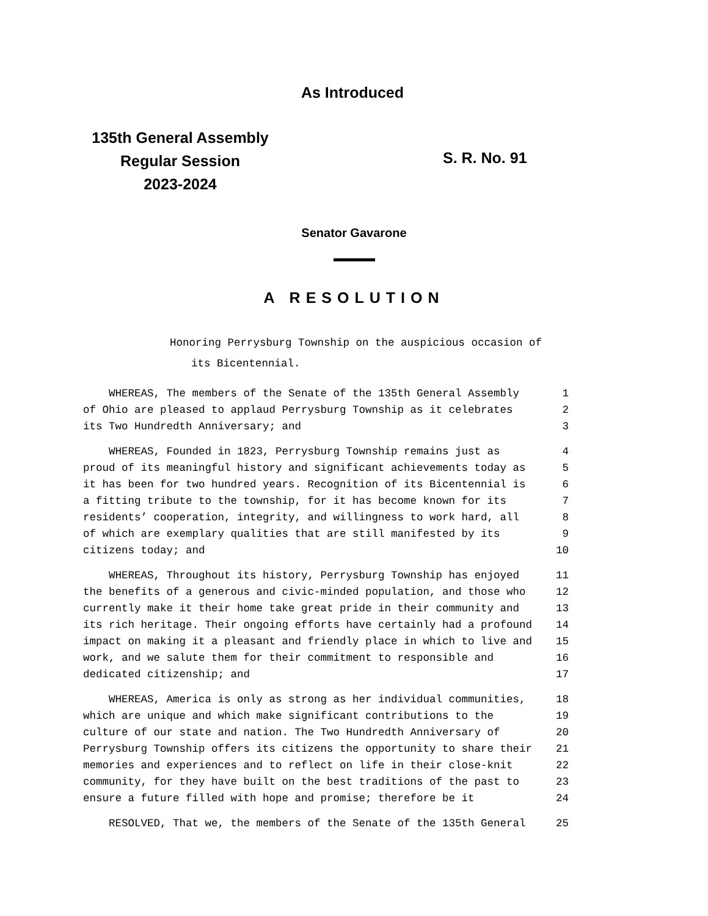As Introduced
135th General Assembly
Regular Session
2023-2024
S. R. No. 91
Senator Gavarone
A RESOLUTION
Honoring Perrysburg Township on the auspicious occasion of
its Bicentennial.
| WHEREAS, The members of the Senate of the 135th General Assembly | 1 |
| of Ohio are pleased to applaud Perrysburg Township as it celebrates | 2 |
| its Two Hundredth Anniversary; and | 3 |
| WHEREAS, Founded in 1823, Perrysburg Township remains just as | 4 |
| proud of its meaningful history and significant achievements today as | 5 |
| it has been for two hundred years. Recognition of its Bicentennial is | 6 |
| a fitting tribute to the township, for it has become known for its | 7 |
| residents’ cooperation, integrity, and willingness to work hard, all | 8 |
| of which are exemplary qualities that are still manifested by its | 9 |
| citizens today; and | 10 |
| WHEREAS, Throughout its history, Perrysburg Township has enjoyed | 11 |
| the benefits of a generous and civic-minded population, and those who | 12 |
| currently make it their home take great pride in their community and | 13 |
| its rich heritage. Their ongoing efforts have certainly had a profound | 14 |
| impact on making it a pleasant and friendly place in which to live and | 15 |
| work, and we salute them for their commitment to responsible and | 16 |
| dedicated citizenship; and | 17 |
| WHEREAS, America is only as strong as her individual communities, | 18 |
| which are unique and which make significant contributions to the | 19 |
| culture of our state and nation. The Two Hundredth Anniversary of | 20 |
| Perrysburg Township offers its citizens the opportunity to share their | 21 |
| memories and experiences and to reflect on life in their close-knit | 22 |
| community, for they have built on the best traditions of the past to | 23 |
| ensure a future filled with hope and promise; therefore be it | 24 |
| RESOLVED, That we, the members of the Senate of the 135th General | 25 |